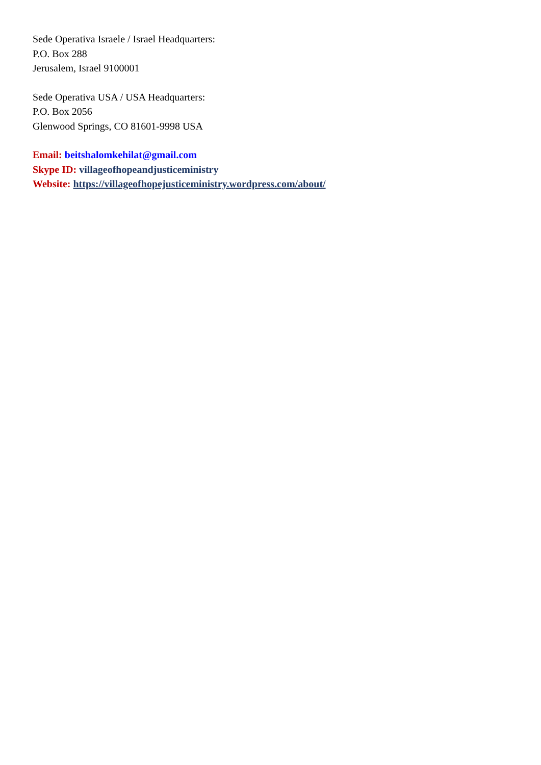Sede Operativa Israele / Israel Headquarters:
P.O. Box 288
Jerusalem, Israel 9100001
Sede Operativa USA / USA Headquarters:
P.O. Box 2056
Glenwood Springs, CO 81601-9998 USA
Email: beitshalomkehilat@gmail.com
Skype ID: villageofhopeandjusticeministry
Website: https://villageofhopejusticeministry.wordpress.com/about/